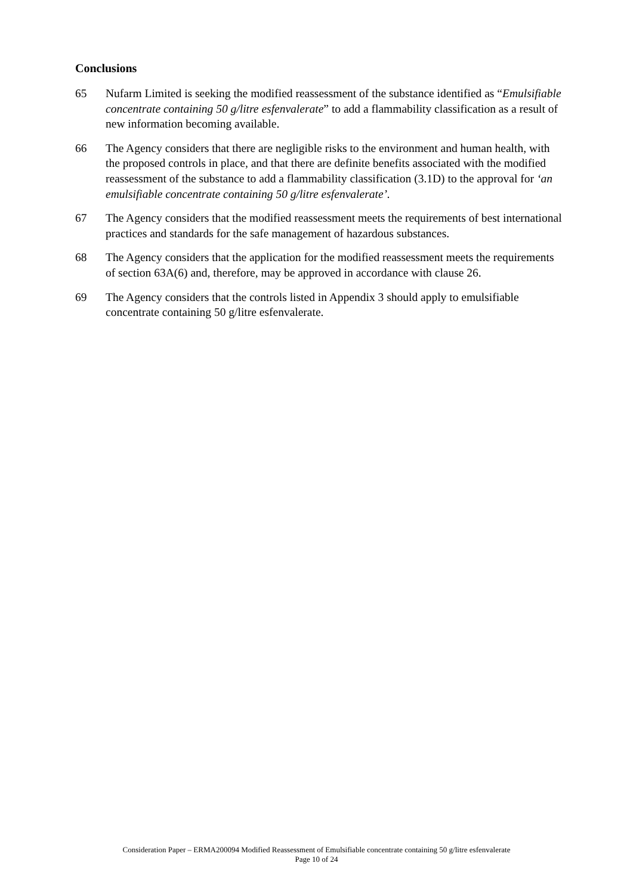Conclusions
65 Nufarm Limited is seeking the modified reassessment of the substance identified as “Emulsifiable concentrate containing 50 g/litre esfenvalerate” to add a flammability classification as a result of new information becoming available.
66 The Agency considers that there are negligible risks to the environment and human health, with the proposed controls in place, and that there are definite benefits associated with the modified reassessment of the substance to add a flammability classification (3.1D) to the approval for ‘an emulsifiable concentrate containing 50 g/litre esfenvalerate’.
67 The Agency considers that the modified reassessment meets the requirements of best international practices and standards for the safe management of hazardous substances.
68 The Agency considers that the application for the modified reassessment meets the requirements of section 63A(6) and, therefore, may be approved in accordance with clause 26.
69 The Agency considers that the controls listed in Appendix 3 should apply to emulsifiable concentrate containing 50 g/litre esfenvalerate.
Consideration Paper – ERMA200094 Modified Reassessment of Emulsifiable concentrate containing 50 g/litre esfenvalerate
Page 10 of 24